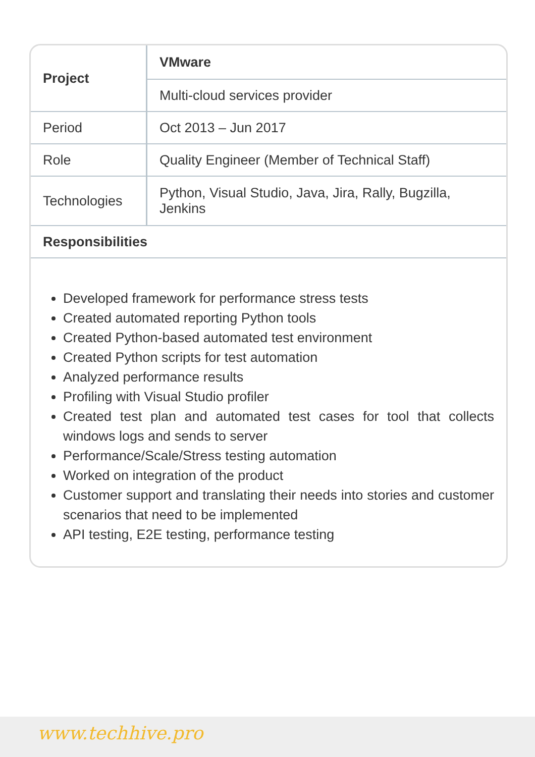| Project | VMware |
| | Multi-cloud services provider |
| Period | Oct 2013 – Jun 2017 |
| Role | Quality Engineer (Member of Technical Staff) |
| Technologies | Python, Visual Studio, Java, Jira, Rally, Bugzilla, Jenkins |
| Responsibilities | |
Developed framework for performance stress tests
Created automated reporting Python tools
Created Python-based automated test environment
Created Python scripts for test automation
Analyzed performance results
Profiling with Visual Studio profiler
Created test plan and automated test cases for tool that collects windows logs and sends to server
Performance/Scale/Stress testing automation
Worked on integration of the product
Customer support and translating their needs into stories and customer scenarios that need to be implemented
API testing, E2E testing, performance testing
www.techhive.pro